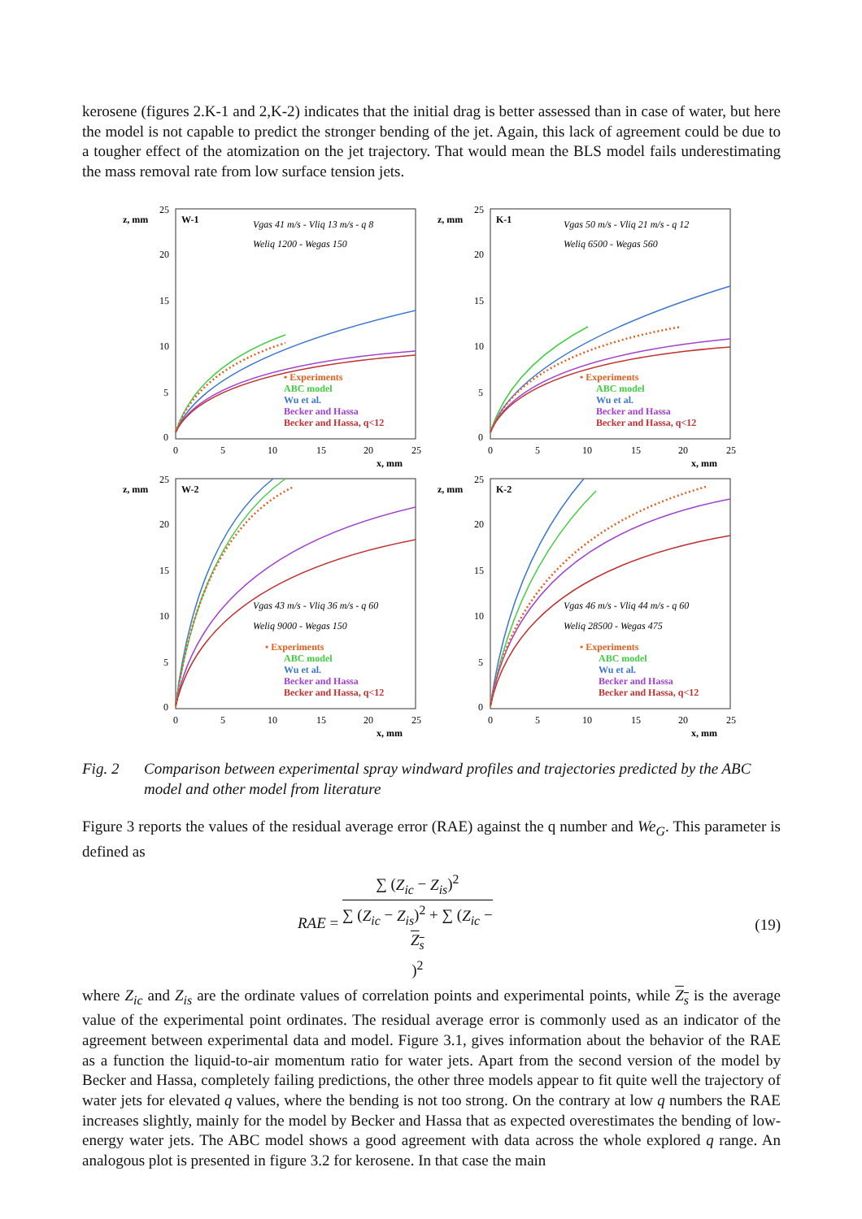kerosene (figures 2.K-1 and 2,K-2) indicates that the initial drag is better assessed than in case of water, but here the model is not capable to predict the stronger bending of the jet. Again, this lack of agreement could be due to a tougher effect of the atomization on the jet trajectory. That would mean the BLS model fails underestimating the mass removal rate from low surface tension jets.
z, mm
W-1
Vgas 41 m/s - Vliq 13 m/s - q 8
Weliq 1200 - Wegas 150
25
20
15
10
5
0
0
5
10
15
20
25
x, mm
• Experiments
ABC model
Wu et al.
Becker and Hassa
Becker and Hassa, q<12
z, mm
K-1
Vgas 50 m/s - Vliq 21 m/s - q 12
Weliq 6500 - Wegas 560
25
20
15
10
5
0
0
5
10
15
20
25
x, mm
• Experiments
ABC model
Wu et al.
Becker and Hassa
Becker and Hassa, q<12
z, mm
W-2
Vgas 43 m/s - Vliq 36 m/s - q 60
Weliq 9000 - Wegas 150
25
20
15
10
5
0
0
5
10
15
20
25
x, mm
• Experiments
ABC model
Wu et al.
Becker and Hassa
Becker and Hassa, q<12
z, mm
K-2
Vgas 46 m/s - Vliq 44 m/s - q 60
Weliq 28500 - Wegas 475
25
20
15
10
5
0
0
5
10
15
20
25
x, mm
• Experiments
ABC model
Wu et al.
Becker and Hassa
Becker and Hassa, q<12
Fig. 2 Comparison between experimental spray windward profiles and trajectories predicted by the ABC model and other model from literature
Figure 3 reports the values of the residual average error (RAE) against the q number and We<sub>G</sub>. This parameter is defined as
RAE = ∑ (Z<sub>ic</sub> − Z<sub>is</sub>)<sup>2</sup> ∑ (Z<sub>ic</sub> − Z<sub>is</sub>)<sup>2</sup> + ∑ (Z<sub>ic</sub> −
Z<sub>s</sub>)<sup>2</sup> (19)
where Z<sub>ic</sub> and Z<sub>is</sub> are the ordinate values of correlation points and experimental points, while Z<sub>s</sub> is the average value of the experimental point ordinates. The residual average error is commonly used as an indicator of the agreement between experimental data and model. Figure 3.1, gives information about the behavior of the RAE as a function the liquid-to-air momentum ratio for water jets. Apart from the second version of the model by Becker and Hassa, completely failing predictions, the other three models appear to fit quite well the trajectory of water jets for elevated q values, where the bending is not too strong. On the contrary at low q numbers the RAE increases slightly, mainly for the model by Becker and Hassa that as expected overestimates the bending of low-energy water jets. The ABC model shows a good agreement with data across the whole explored q range. An analogous plot is presented in figure 3.2 for kerosene. In that case the main